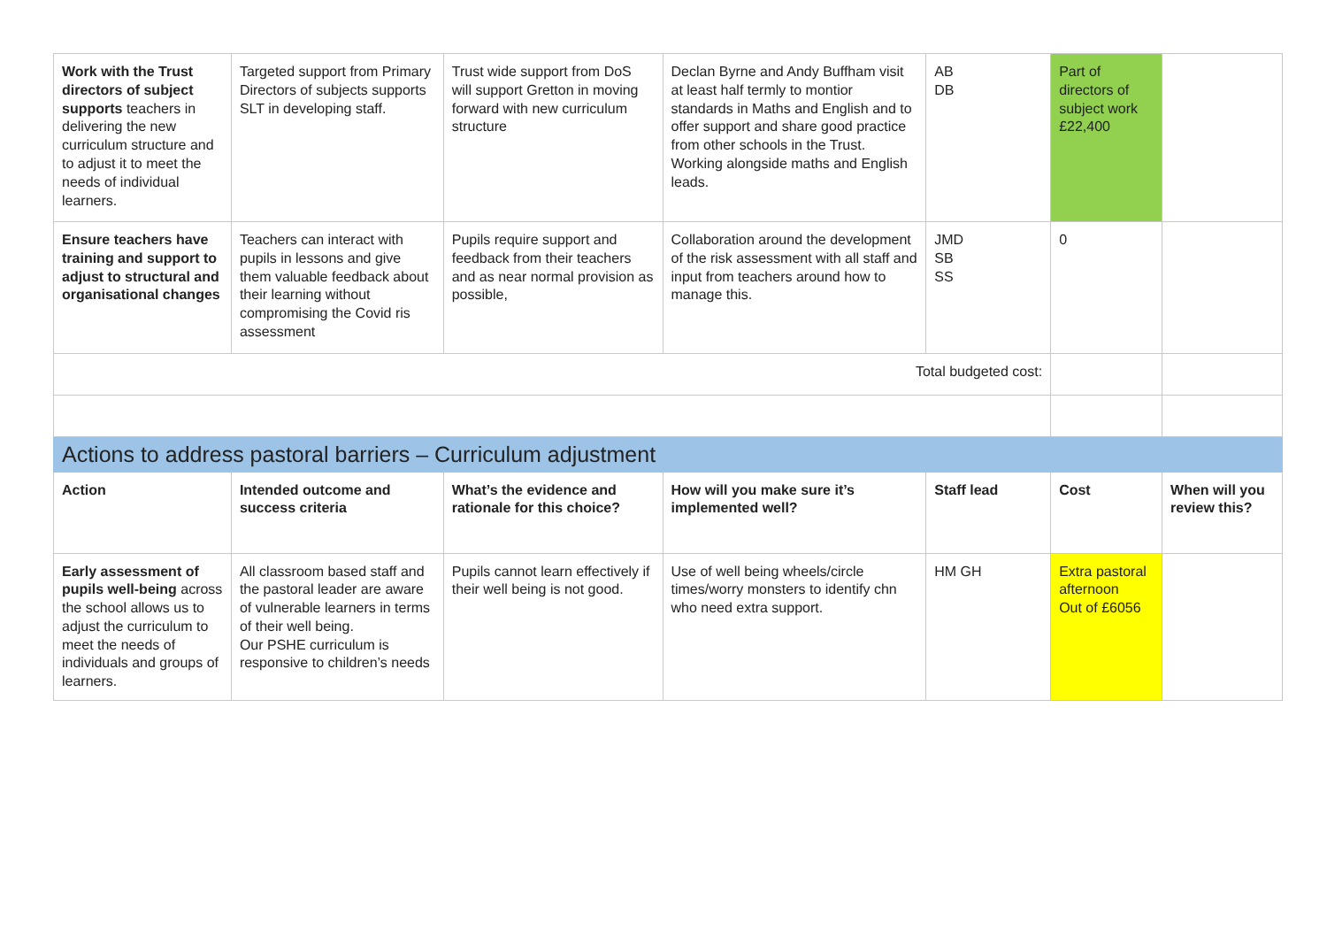| Work with the Trust directors of subject supports teachers in delivering the new curriculum structure and to adjust it to meet the needs of individual learners. | Targeted support from Primary Directors of subjects supports SLT in developing staff. | Trust wide support from DoS will support Gretton in moving forward with new curriculum structure | Declan Byrne and Andy Buffham visit at least half termly to montior standards in Maths and English and to offer support and share good practice from other schools in the Trust. Working alongside maths and English leads. | AB DB | Part of directors of subject work £22,400 | |
| Ensure teachers have training and support to adjust to structural and organisational changes | Teachers can interact with pupils in lessons and give them valuable feedback about their learning without compromising the Covid ris assessment | Pupils require support and feedback from their teachers and as near normal provision as possible, | Collaboration around the development of the risk assessment with all staff and input from teachers around how to manage this. | JMD SB SS | 0 | |
| Total budgeted cost: | | | | | | |
| Actions to address pastoral barriers – Curriculum adjustment | | | | | | |
| Action | Intended outcome and success criteria | What’s the evidence and rationale for this choice? | How will you make sure it’s implemented well? | Staff lead | Cost | When will you review this? |
| Early assessment of pupils well-being across the school allows us to adjust the curriculum to meet the needs of individuals and groups of learners. | All classroom based staff and the pastoral leader are aware of vulnerable learners in terms of their well being. Our PSHE curriculum is responsive to children’s needs | Pupils cannot learn effectively if their well being is not good. | Use of well being wheels/circle times/worry monsters to identify chn who need extra support. | HM GH | Extra pastoral afternoon Out of £6056 | |